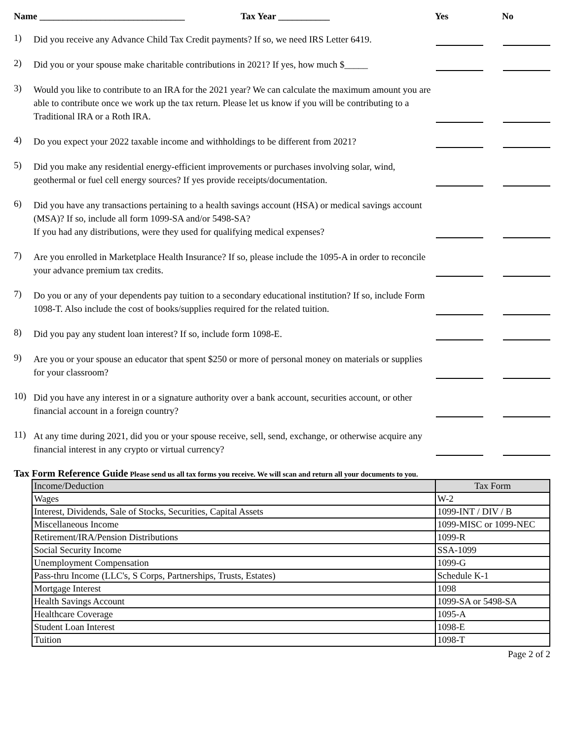Name _______________________________ Tax Year ___________ Yes No
1)
Did you receive any Advance Child Tax Credit payments? If so, we need IRS Letter 6419.
2)
Did you or your spouse make charitable contributions in 2021? If yes, how much $_____
3)
Would you like to contribute to an IRA for the 2021 year? We can calculate the maximum amount you are able to contribute once we work up the tax return. Please let us know if you will be contributing to a Traditional IRA or a Roth IRA.
4)
Do you expect your 2022 taxable income and withholdings to be different from 2021?
5)
Did you make any residential energy-efficient improvements or purchases involving solar, wind, geothermal or fuel cell energy sources? If yes provide receipts/documentation.
6)
Did you have any transactions pertaining to a health savings account (HSA) or medical savings account (MSA)? If so, include all form 1099-SA and/or 5498-SA?
If you had any distributions, were they used for qualifying medical expenses?
7)
Are you enrolled in Marketplace Health Insurance? If so, please include the 1095-A in order to reconcile your advance premium tax credits.
7)
Do you or any of your dependents pay tuition to a secondary educational institution? If so, include Form 1098-T. Also include the cost of books/supplies required for the related tuition.
8)
Did you pay any student loan interest? If so, include form 1098-E.
9)
Are you or your spouse an educator that spent $250 or more of personal money on materials or supplies for your classroom?
10)
Did you have any interest in or a signature authority over a bank account, securities account, or other financial account in a foreign country?
11)
At any time during 2021, did you or your spouse receive, sell, send, exchange, or otherwise acquire any financial interest in any crypto or virtual currency?
Tax Form Reference Guide Please send us all tax forms you receive. We will scan and return all your documents to you.
| Income/Deduction | Tax Form |
| --- | --- |
| Wages | W-2 |
| Interest, Dividends, Sale of Stocks, Securities, Capital Assets | 1099-INT / DIV / B |
| Miscellaneous Income | 1099-MISC or 1099-NEC |
| Retirement/IRA/Pension Distributions | 1099-R |
| Social Security Income | SSA-1099 |
| Unemployment Compensation | 1099-G |
| Pass-thru Income (LLC's, S Corps, Partnerships, Trusts, Estates) | Schedule K-1 |
| Mortgage Interest | 1098 |
| Health Savings Account | 1099-SA or 5498-SA |
| Healthcare Coverage | 1095-A |
| Student Loan Interest | 1098-E |
| Tuition | 1098-T |
Page 2 of 2